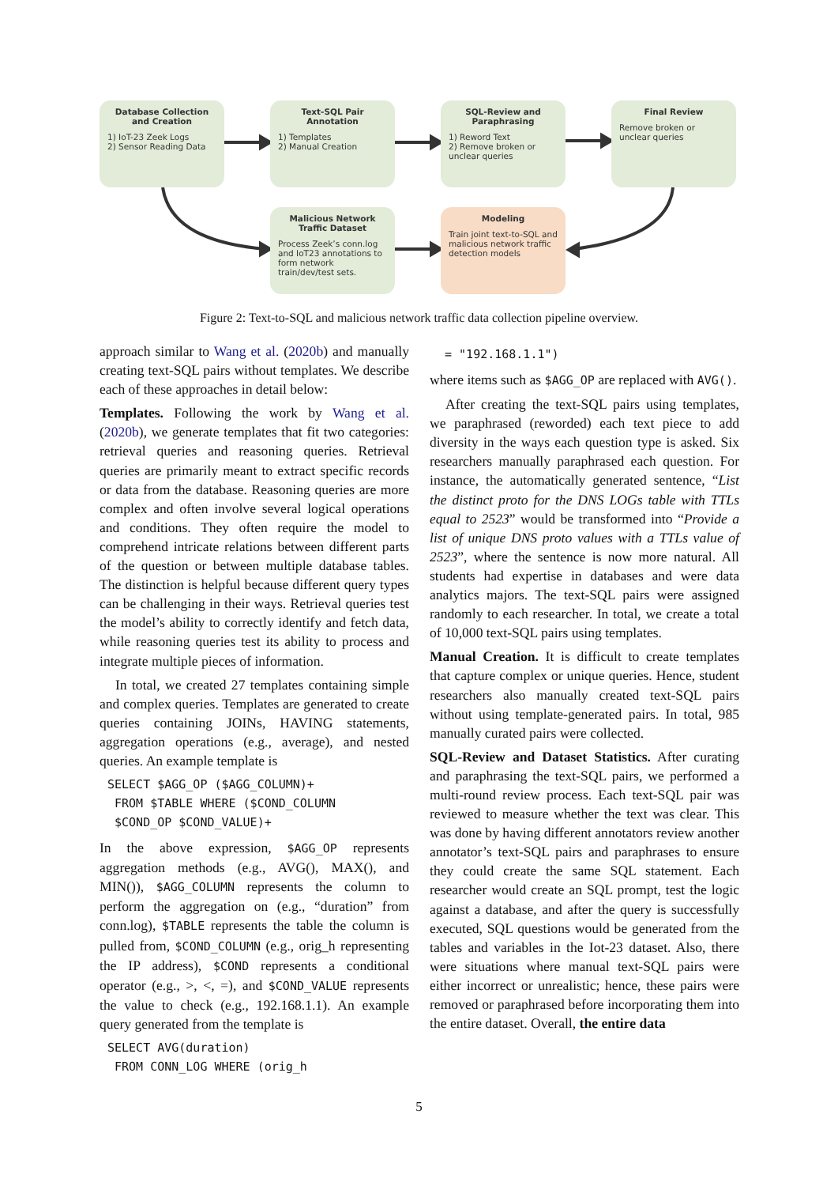Database Collection and Creation
1) IoT-23 Zeek Logs
2) Sensor Reading Data
Text-SQL Pair Annotation
1) Templates
2) Manual Creation
SQL-Review and Paraphrasing
1) Reword Text
2) Remove broken or unclear queries
Final Review
Remove broken or unclear queries
Malicious Network Traffic Dataset
Process Zeek’s conn.log and IoT23 annotations to form network train/dev/test sets.
Modeling
Train joint text-to-SQL and malicious network traffic detection models
Figure 2: Text-to-SQL and malicious network traffic data collection pipeline overview.
approach similar to Wang et al. (2020b) and manually creating text-SQL pairs without templates. We describe each of these approaches in detail below:
Templates. Following the work by Wang et al. (2020b), we generate templates that fit two categories: retrieval queries and reasoning queries. Retrieval queries are primarily meant to extract specific records or data from the database. Reasoning queries are more complex and often involve several logical operations and conditions. They often require the model to comprehend intricate relations between different parts of the question or between multiple database tables. The distinction is helpful because different query types can be challenging in their ways. Retrieval queries test the model’s ability to correctly identify and fetch data, while reasoning queries test its ability to process and integrate multiple pieces of information.
In total, we created 27 templates containing simple and complex queries. Templates are generated to create queries containing JOINs, HAVING statements, aggregation operations (e.g., average), and nested queries. An example template is
SELECT $AGG_OP ($AGG_COLUMN)+
 FROM $TABLE WHERE ($COND_COLUMN
 $COND_OP $COND_VALUE)+
In the above expression, $AGG_OP represents aggregation methods (e.g., AVG(), MAX(), and MIN()), $AGG_COLUMN represents the column to perform the aggregation on (e.g., “duration” from conn.log), $TABLE represents the table the column is pulled from, $COND_COLUMN (e.g., orig_h representing the IP address), $COND represents a conditional operator (e.g., >, <, =), and $COND_VALUE represents the value to check (e.g., 192.168.1.1). An example query generated from the template is
SELECT AVG(duration)
 FROM CONN_LOG WHERE (orig_h
 = "192.168.1.1")
where items such as $AGG_OP are replaced with AVG().
After creating the text-SQL pairs using templates, we paraphrased (reworded) each text piece to add diversity in the ways each question type is asked. Six researchers manually paraphrased each question. For instance, the automatically generated sentence, “List the distinct proto for the DNS LOGs table with TTLs equal to 2523” would be transformed into “Provide a list of unique DNS proto values with a TTLs value of 2523”, where the sentence is now more natural. All students had expertise in databases and were data analytics majors. The text-SQL pairs were assigned randomly to each researcher. In total, we create a total of 10,000 text-SQL pairs using templates.
Manual Creation. It is difficult to create templates that capture complex or unique queries. Hence, student researchers also manually created text-SQL pairs without using template-generated pairs. In total, 985 manually curated pairs were collected.
SQL-Review and Dataset Statistics. After curating and paraphrasing the text-SQL pairs, we performed a multi-round review process. Each text-SQL pair was reviewed to measure whether the text was clear. This was done by having different annotators review another annotator’s text-SQL pairs and paraphrases to ensure they could create the same SQL statement. Each researcher would create an SQL prompt, test the logic against a database, and after the query is successfully executed, SQL questions would be generated from the tables and variables in the Iot-23 dataset. Also, there were situations where manual text-SQL pairs were either incorrect or unrealistic; hence, these pairs were removed or paraphrased before incorporating them into the entire dataset. Overall, the entire data
5